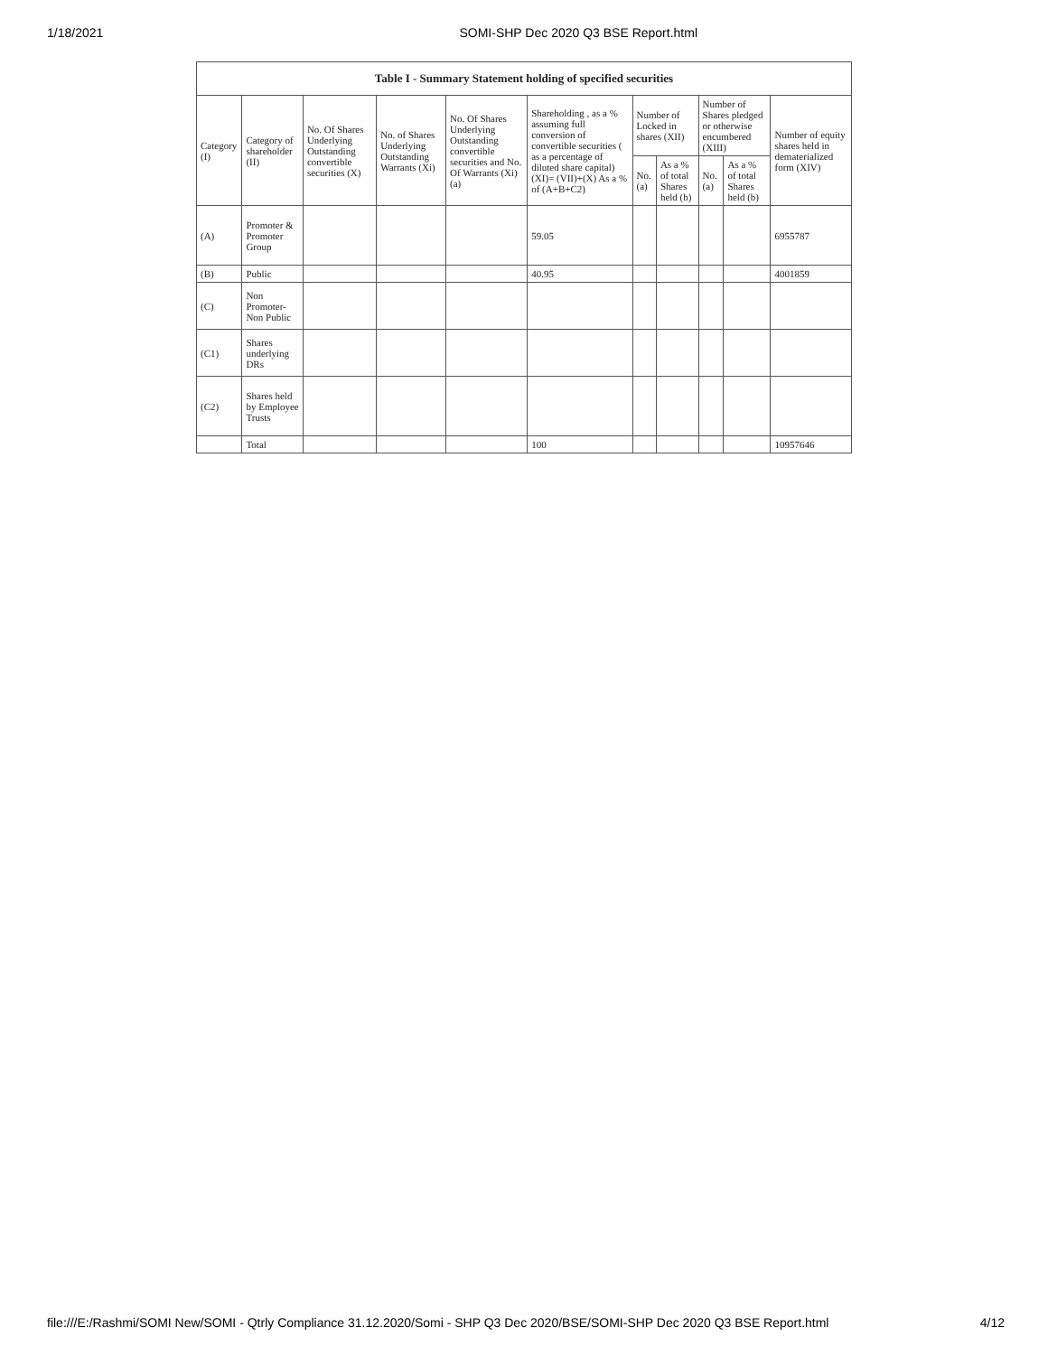1/18/2021 SOMI-SHP Dec 2020 Q3 BSE Report.html
| Table I - Summary Statement holding of specified securities | | | | | | | | | | |
| --- | --- | --- | --- | --- | --- | --- | --- | --- | --- | --- |
| Category (I) | Category of shareholder (II) | No. Of Shares Underlying Outstanding convertible securities (X) | No. of Shares Underlying Outstanding Warrants (Xi) | No. Of Shares Underlying Outstanding convertible securities and No. Of Warrants (Xi) (a) | Shareholding , as a % assuming full conversion of convertible securities ( as a percentage of diluted share capital) (XI)= (VII)+(X) As a % of (A+B+C2) | Number of Locked in shares (XII) | | Number of Shares pledged or otherwise encumbered (XIII) | | Number of equity shares held in dematerialized form (XIV) |
| | | | | | | No. (a) | As a % of total Shares held (b) | No. (a) | As a % of total Shares held (b) | |
| (A) | Promoter & Promoter Group | | | | 59.05 | | | | | 6955787 |
| (B) | Public | | | | 40.95 | | | | | 4001859 |
| (C) | Non Promoter- Non Public | | | | | | | | | |
| (C1) | Shares underlying DRs | | | | | | | | | |
| (C2) | Shares held by Employee Trusts | | | | | | | | | |
| | Total | | | | 100 | | | | | 10957646 |
file:///E:/Rashmi/SOMI New/SOMI - Qtrly Compliance 31.12.2020/Somi - SHP Q3 Dec 2020/BSE/SOMI-SHP Dec 2020 Q3 BSE Report.html 4/12